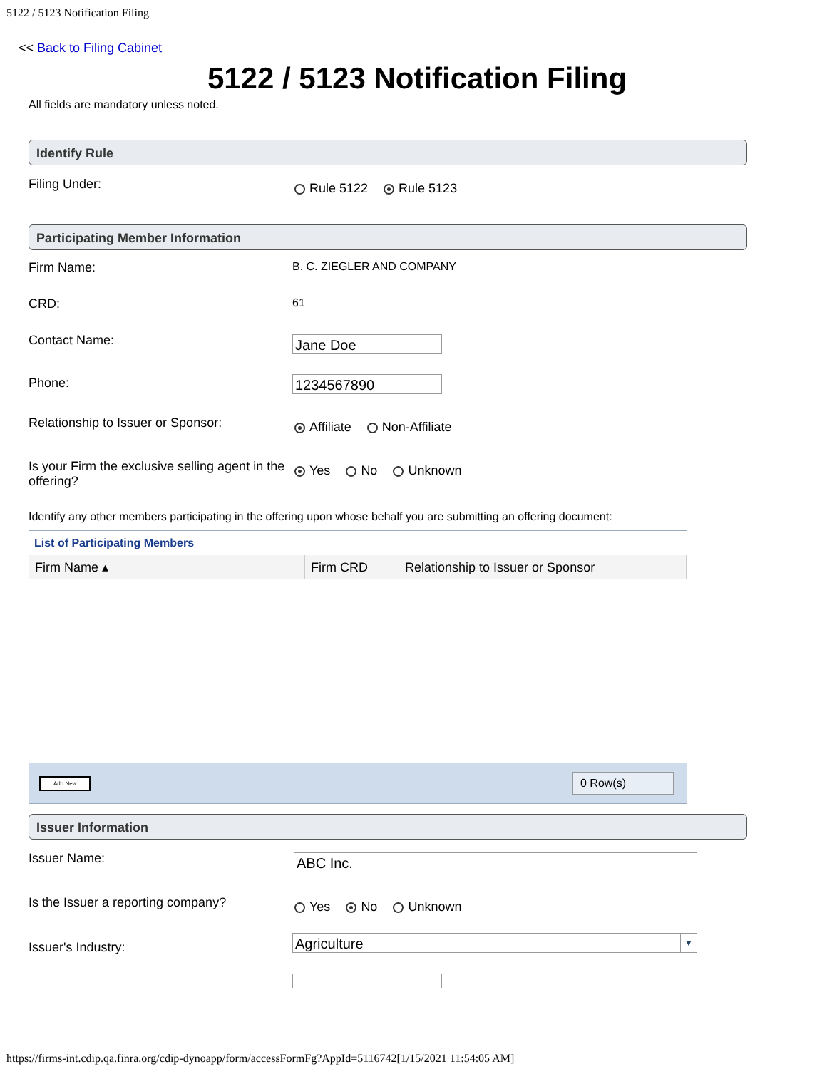5122 / 5123 Notification Filing
<< Back to Filing Cabinet
5122 / 5123 Notification Filing
All fields are mandatory unless noted.
Identify Rule
Filing Under:
Rule 5122 Rule 5123
Participating Member Information
Firm Name: B. C. ZIEGLER AND COMPANY
CRD: 61
Contact Name:
Jane Doe
Phone:
1234567890
Relationship to Issuer or Sponsor:
Affiliate Non-Affiliate
Is your Firm the exclusive selling agent in the offering?
Yes No Unknown
Identify any other members participating in the offering upon whose behalf you are submitting an offering document:
List of Participating Members
| Firm Name ▴ | Firm CRD | Relationship to Issuer or Sponsor | |
| --- | --- | --- | --- |
Add New 0 Row(s)
Issuer Information
Issuer Name:
ABC Inc.
Is the Issuer a reporting company?
Yes No Unknown
Issuer's Industry:
Agriculture ▼
https://firms-int.cdip.qa.finra.org/cdip-dynoapp/form/accessFormFg?AppId=5116742[1/15/2021 11:54:05 AM]